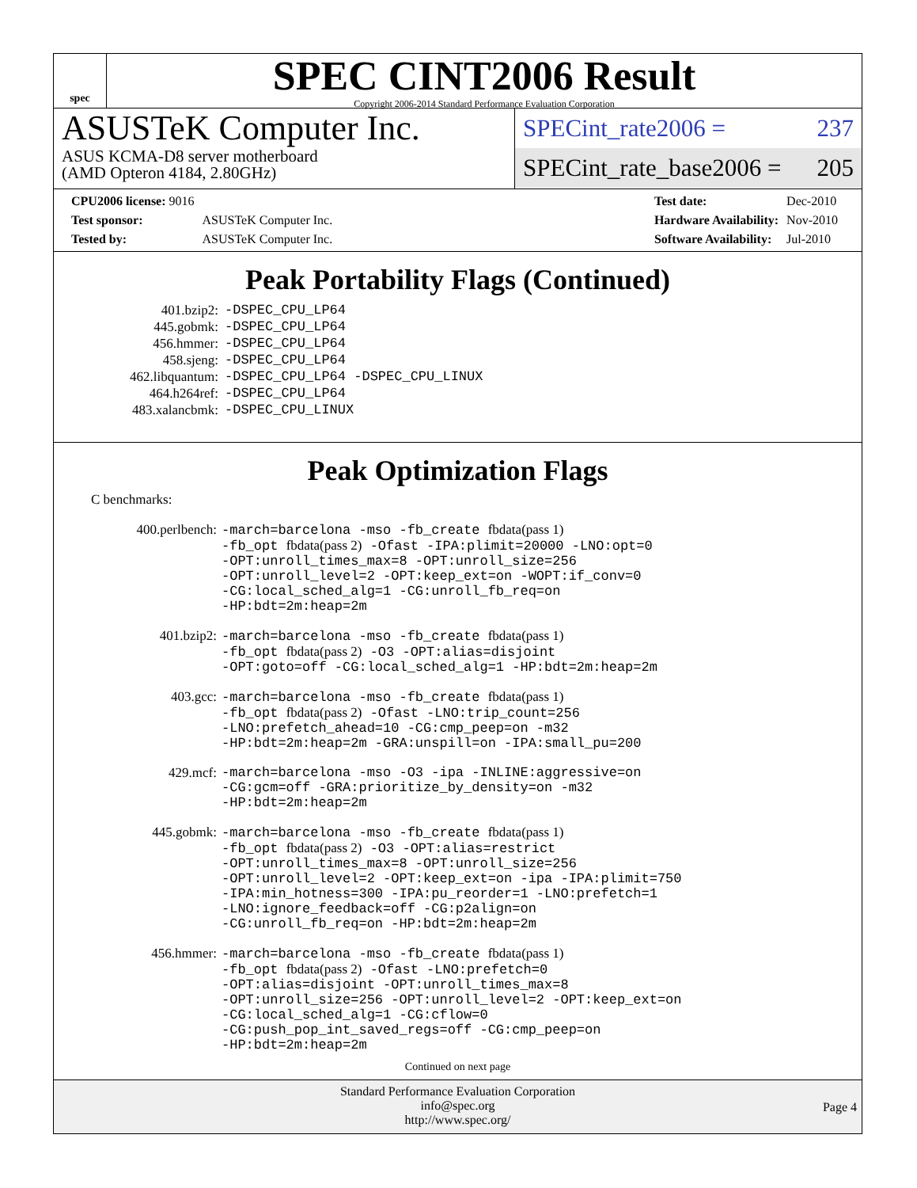spec
SPEC CINT2006 Result
Copyright 2006-2014 Standard Performance Evaluation Corporation
ASUSTeK Computer Inc.
ASUS KCMA-D8 server motherboard
(AMD Opteron 4184, 2.80GHz)
SPECint_rate2006 = 237
SPECint_rate_base2006 = 205
| CPU2006 license: 9016 | |
| Test sponsor: | ASUSTeK Computer Inc. |
| Tested by: | ASUSTeK Computer Inc. |
| Test date: | Dec-2010 |
| Hardware Availability: | Nov-2010 |
| Software Availability: | Jul-2010 |
Peak Portability Flags (Continued)
| 401.bzip2: | -DSPEC_CPU_LP64 |
| 445.gobmk: | -DSPEC_CPU_LP64 |
| 456.hmmer: | -DSPEC_CPU_LP64 |
| 458.sjeng: | -DSPEC_CPU_LP64 |
| 462.libquantum: | -DSPEC_CPU_LP64 -DSPEC_CPU_LINUX |
| 464.h264ref: | -DSPEC_CPU_LP64 |
| 483.xalancbmk: | -DSPEC_CPU_LINUX |
Peak Optimization Flags
C benchmarks:
| 400.perlbench: | -march=barcelona -mso -fb_create fbdata(pass 1) -fb_opt fbdata(pass 2) -Ofast -IPA:plimit=20000 -LNO:opt=0 -OPT:unroll_times_max=8 -OPT:unroll_size=256 -OPT:unroll_level=2 -OPT:keep_ext=on -WOPT:if_conv=0 -CG:local_sched_alg=1 -CG:unroll_fb_req=on -HP:bdt=2m:heap=2m |
| 401.bzip2: | -march=barcelona -mso -fb_create fbdata(pass 1) -fb_opt fbdata(pass 2) -O3 -OPT:alias=disjoint -OPT:goto=off -CG:local_sched_alg=1 -HP:bdt=2m:heap=2m |
| 403.gcc: | -march=barcelona -mso -fb_create fbdata(pass 1) -fb_opt fbdata(pass 2) -Ofast -LNO:trip_count=256 -LNO:prefetch_ahead=10 -CG:cmp_peep=on -m32 -HP:bdt=2m:heap=2m -GRA:unspill=on -IPA:small_pu=200 |
| 429.mcf: | -march=barcelona -mso -O3 -ipa -INLINE:aggressive=on -CG:gcm=off -GRA:prioritize_by_density=on -m32 -HP:bdt=2m:heap=2m |
| 445.gobmk: | -march=barcelona -mso -fb_create fbdata(pass 1) -fb_opt fbdata(pass 2) -O3 -OPT:alias=restrict -OPT:unroll_times_max=8 -OPT:unroll_size=256 -OPT:unroll_level=2 -OPT:keep_ext=on -ipa -IPA:plimit=750 -IPA:min_hotness=300 -IPA:pu_reorder=1 -LNO:prefetch=1 -LNO:ignore_feedback=off -CG:p2align=on -CG:unroll_fb_req=on -HP:bdt=2m:heap=2m |
| 456.hmmer: | -march=barcelona -mso -fb_create fbdata(pass 1) -fb_opt fbdata(pass 2) -Ofast -LNO:prefetch=0 -OPT:alias=disjoint -OPT:unroll_times_max=8 -OPT:unroll_size=256 -OPT:unroll_level=2 -OPT:keep_ext=on -CG:local_sched_alg=1 -CG:cflow=0 -CG:push_pop_int_saved_regs=off -CG:cmp_peep=on -HP:bdt=2m:heap=2m |
Continued on next page
Standard Performance Evaluation Corporation
info@spec.org
http://www.spec.org/
Page 4